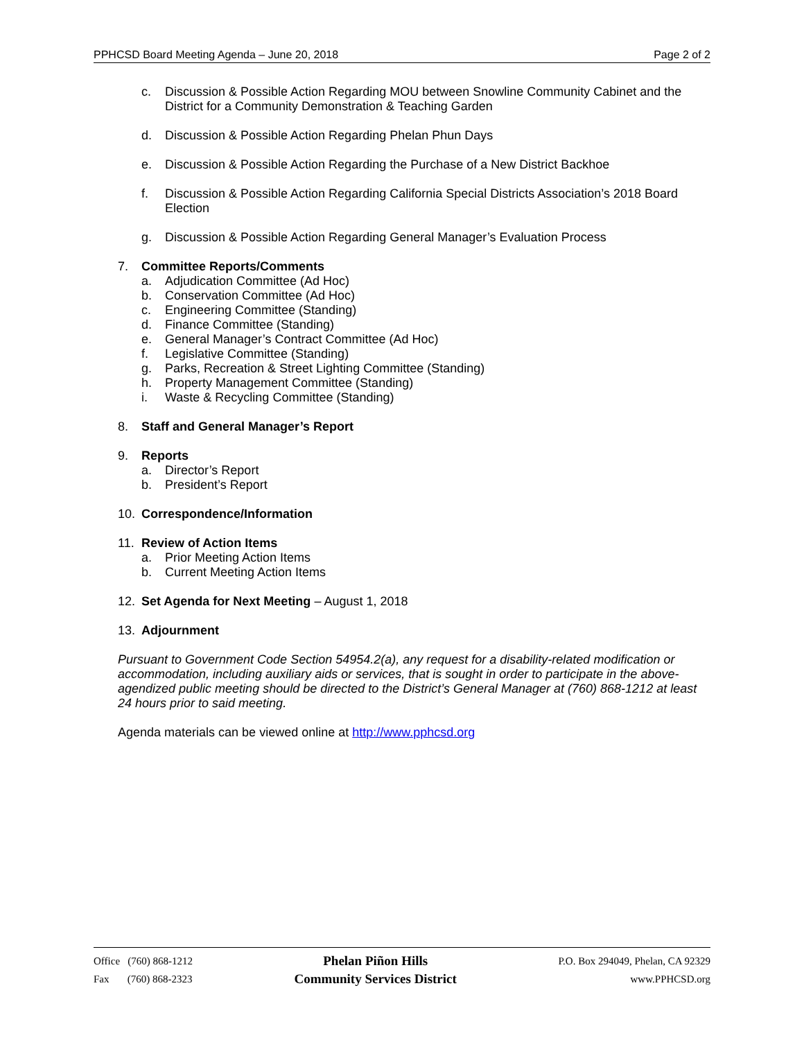PPHCSD Board Meeting Agenda – June 20, 2018 Page 2 of 2
c. Discussion & Possible Action Regarding MOU between Snowline Community Cabinet and the District for a Community Demonstration & Teaching Garden
d. Discussion & Possible Action Regarding Phelan Phun Days
e. Discussion & Possible Action Regarding the Purchase of a New District Backhoe
f. Discussion & Possible Action Regarding California Special Districts Association’s 2018 Board Election
g. Discussion & Possible Action Regarding General Manager’s Evaluation Process
7. Committee Reports/Comments
a. Adjudication Committee (Ad Hoc)
b. Conservation Committee (Ad Hoc)
c. Engineering Committee (Standing)
d. Finance Committee (Standing)
e. General Manager’s Contract Committee (Ad Hoc)
f. Legislative Committee (Standing)
g. Parks, Recreation & Street Lighting Committee (Standing)
h. Property Management Committee (Standing)
i. Waste & Recycling Committee (Standing)
8. Staff and General Manager’s Report
9. Reports
a. Director’s Report
b. President’s Report
10. Correspondence/Information
11. Review of Action Items
a. Prior Meeting Action Items
b. Current Meeting Action Items
12. Set Agenda for Next Meeting – August 1, 2018
13. Adjournment
Pursuant to Government Code Section 54954.2(a), any request for a disability-related modification or accommodation, including auxiliary aids or services, that is sought in order to participate in the above-agendized public meeting should be directed to the District’s General Manager at (760) 868-1212 at least 24 hours prior to said meeting.
Agenda materials can be viewed online at http://www.pphcsd.org
Office (760) 868-1212
Fax (760) 868-2323
Phelan Piñon Hills
Community Services District
P.O. Box 294049, Phelan, CA 92329
www.PPHCSD.org